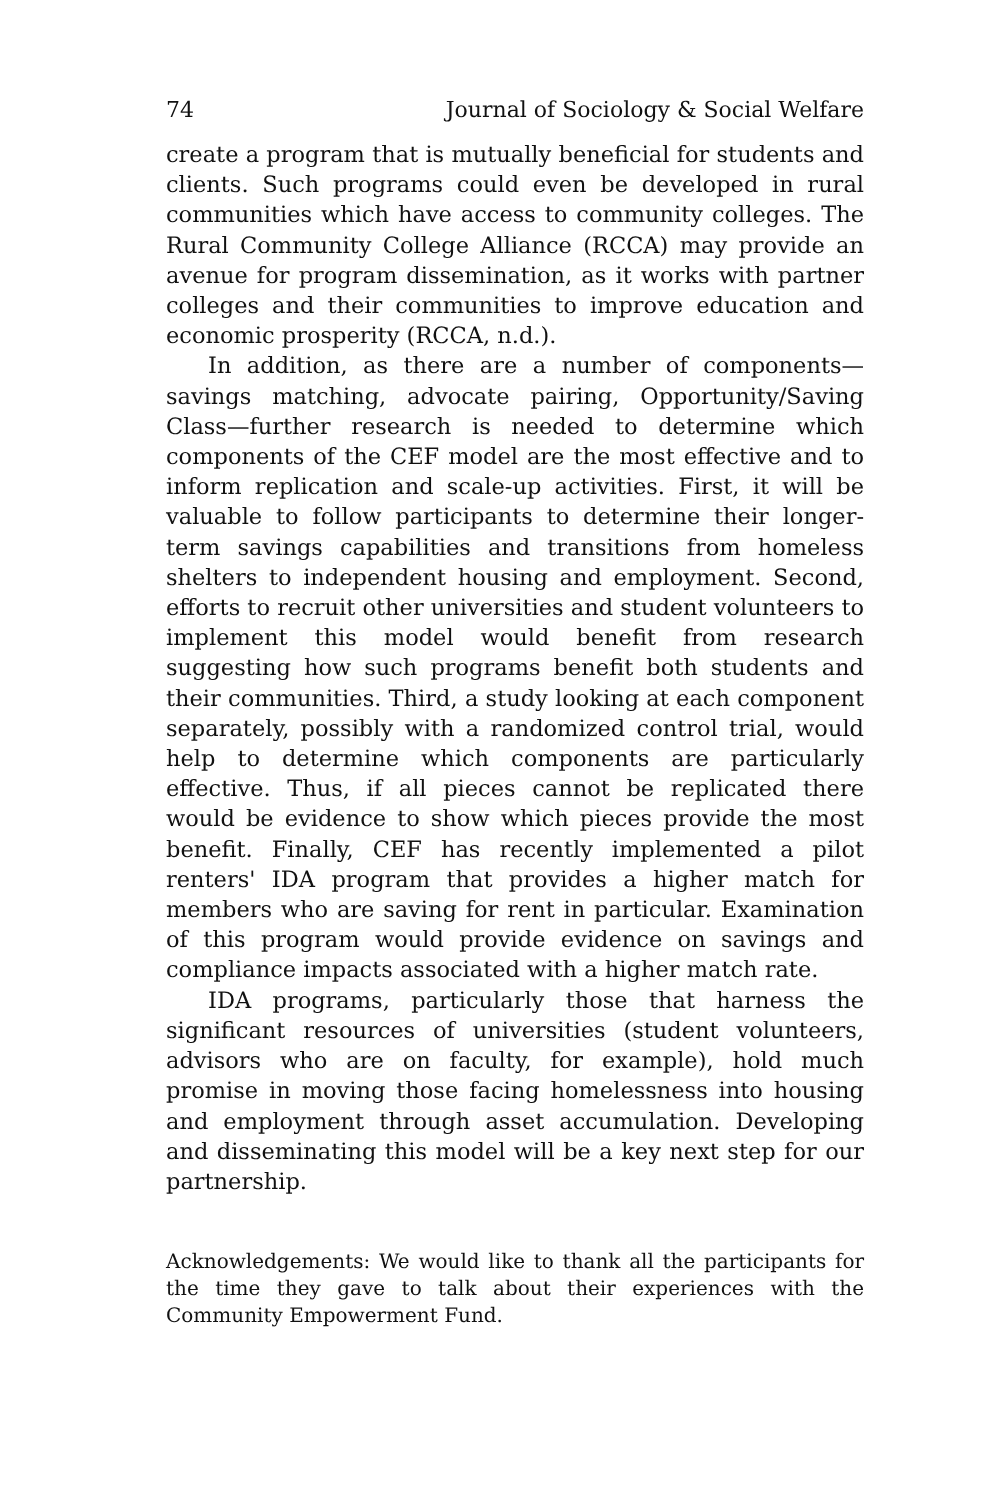74 Journal of Sociology & Social Welfare
create a program that is mutually beneficial for students and clients. Such programs could even be developed in rural communities which have access to community colleges. The Rural Community College Alliance (RCCA) may provide an avenue for program dissemination, as it works with partner colleges and their communities to improve education and economic prosperity (RCCA, n.d.).
In addition, as there are a number of components—savings matching, advocate pairing, Opportunity/Saving Class—further research is needed to determine which components of the CEF model are the most effective and to inform replication and scale-up activities. First, it will be valuable to follow participants to determine their longer-term savings capabilities and transitions from homeless shelters to independent housing and employment. Second, efforts to recruit other universities and student volunteers to implement this model would benefit from research suggesting how such programs benefit both students and their communities. Third, a study looking at each component separately, possibly with a randomized control trial, would help to determine which components are particularly effective. Thus, if all pieces cannot be replicated there would be evidence to show which pieces provide the most benefit. Finally, CEF has recently implemented a pilot renters' IDA program that provides a higher match for members who are saving for rent in particular. Examination of this program would provide evidence on savings and compliance impacts associated with a higher match rate.
IDA programs, particularly those that harness the significant resources of universities (student volunteers, advisors who are on faculty, for example), hold much promise in moving those facing homelessness into housing and employment through asset accumulation. Developing and disseminating this model will be a key next step for our partnership.
Acknowledgements: We would like to thank all the participants for the time they gave to talk about their experiences with the Community Empowerment Fund.